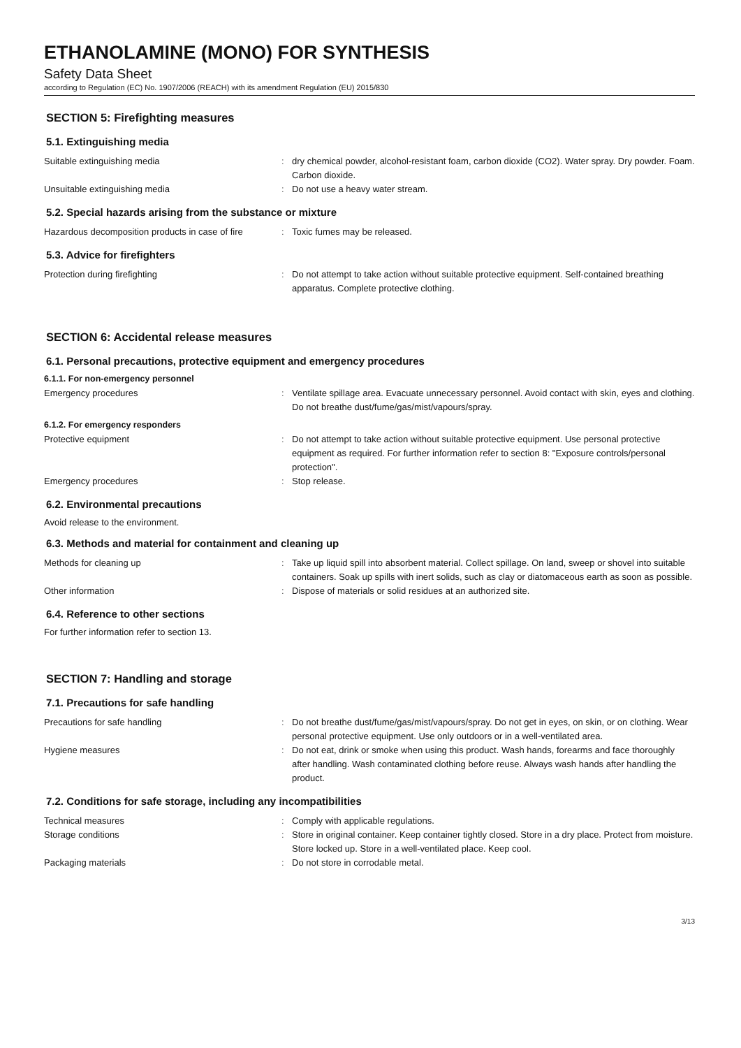ETHANOLAMINE (MONO) FOR SYNTHESIS
Safety Data Sheet
according to Regulation (EC) No. 1907/2006 (REACH) with its amendment Regulation (EU) 2015/830
SECTION 5: Firefighting measures
5.1. Extinguishing media
Suitable extinguishing media : dry chemical powder, alcohol-resistant foam, carbon dioxide (CO2). Water spray. Dry powder. Foam. Carbon dioxide.
Unsuitable extinguishing media : Do not use a heavy water stream.
5.2. Special hazards arising from the substance or mixture
Hazardous decomposition products in case of fire
: Toxic fumes may be released.
5.3. Advice for firefighters
Protection during firefighting : Do not attempt to take action without suitable protective equipment. Self-contained breathing apparatus. Complete protective clothing.
SECTION 6: Accidental release measures
6.1. Personal precautions, protective equipment and emergency procedures
6.1.1. For non-emergency personnel
Emergency procedures : Ventilate spillage area. Evacuate unnecessary personnel. Avoid contact with skin, eyes and clothing. Do not breathe dust/fume/gas/mist/vapours/spray.
6.1.2. For emergency responders
Protective equipment : Do not attempt to take action without suitable protective equipment. Use personal protective equipment as required. For further information refer to section 8: "Exposure controls/personal protection".
Emergency procedures : Stop release.
6.2. Environmental precautions
Avoid release to the environment.
6.3. Methods and material for containment and cleaning up
Methods for cleaning up : Take up liquid spill into absorbent material. Collect spillage. On land, sweep or shovel into suitable containers. Soak up spills with inert solids, such as clay or diatomaceous earth as soon as possible.
Other information : Dispose of materials or solid residues at an authorized site.
6.4. Reference to other sections
For further information refer to section 13.
SECTION 7: Handling and storage
7.1. Precautions for safe handling
Precautions for safe handling : Do not breathe dust/fume/gas/mist/vapours/spray. Do not get in eyes, on skin, or on clothing. Wear personal protective equipment. Use only outdoors or in a well-ventilated area.
Hygiene measures : Do not eat, drink or smoke when using this product. Wash hands, forearms and face thoroughly after handling. Wash contaminated clothing before reuse. Always wash hands after handling the product.
7.2. Conditions for safe storage, including any incompatibilities
Technical measures : Comply with applicable regulations.
Storage conditions : Store in original container. Keep container tightly closed. Store in a dry place. Protect from moisture. Store locked up. Store in a well-ventilated place. Keep cool.
Packaging materials : Do not store in corrodable metal.
3/13